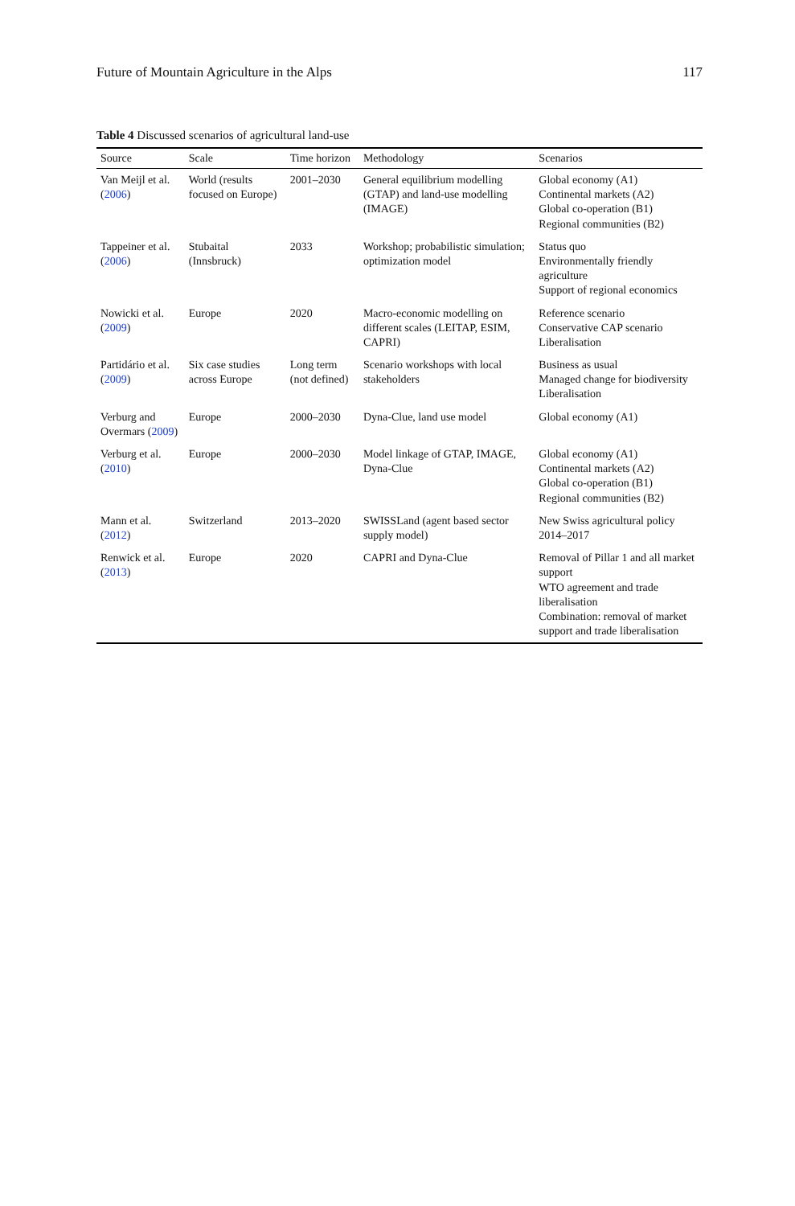Future of Mountain Agriculture in the Alps 117
Table 4 Discussed scenarios of agricultural land-use
| Source | Scale | Time horizon | Methodology | Scenarios |
| --- | --- | --- | --- | --- |
| Van Meijl et al. ( 2006 ) | World (results focused on Europe) | 2001–2030 | General equilibrium modelling (GTAP) and land-use modelling (IMAGE) | Global economy (A1) Continental markets (A2) Global co-operation (B1) Regional communities (B2) |
| Tappeiner et al. ( 2006 ) | Stubaital (Innsbruck) | 2033 | Workshop; probabilistic simulation; optimization model | Status quo Environmentally friendly agriculture Support of regional economics |
| Nowicki et al. ( 2009 ) | Europe | 2020 | Macro-economic modelling on different scales (LEITAP, ESIM, CAPRI) | Reference scenario Conservative CAP scenario Liberalisation |
| Partidário et al. ( 2009 ) | Six case studies across Europe | Long term (not defined) | Scenario workshops with local stakeholders | Business as usual Managed change for biodiversity Liberalisation |
| Verburg and Overmars ( 2009 ) | Europe | 2000–2030 | Dyna-Clue, land use model | Global economy (A1) |
| Verburg et al. ( 2010 ) | Europe | 2000–2030 | Model linkage of GTAP, IMAGE, Dyna-Clue | Global economy (A1) Continental markets (A2) Global co-operation (B1) Regional communities (B2) |
| Mann et al. ( 2012 ) | Switzerland | 2013–2020 | SWISSLand (agent based sector supply model) | New Swiss agricultural policy 2014–2017 |
| Renwick et al. ( 2013 ) | Europe | 2020 | CAPRI and Dyna-Clue | Removal of Pillar 1 and all market support WTO agreement and trade liberalisation Combination: removal of market support and trade liberalisation |